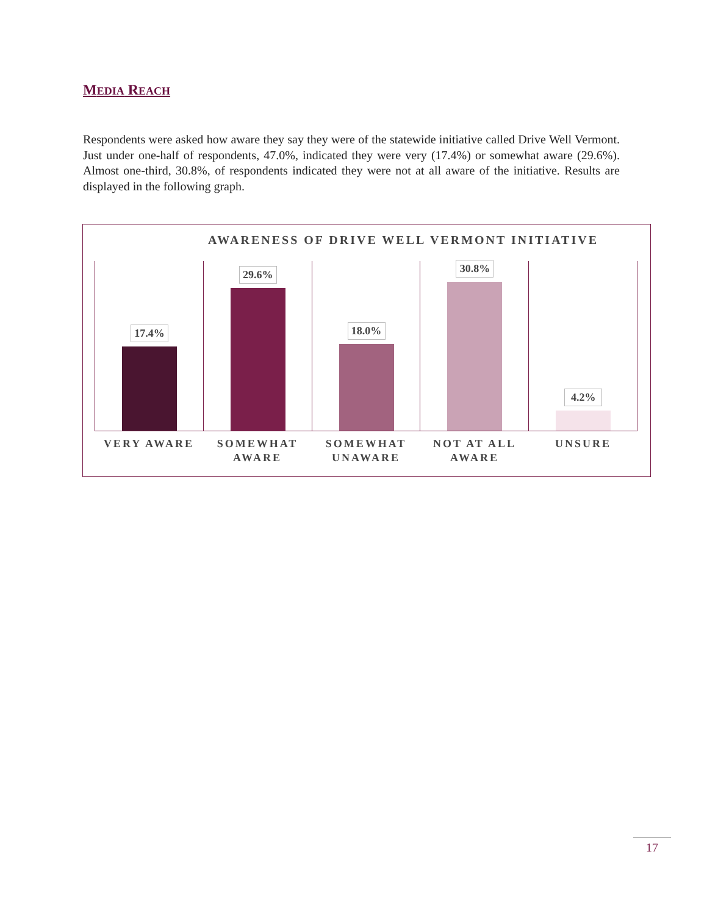MEDIA REACH
Respondents were asked how aware they say they were of the statewide initiative called Drive Well Vermont. Just under one-half of respondents, 47.0%, indicated they were very (17.4%) or somewhat aware (29.6%). Almost one-third, 30.8%, of respondents indicated they were not at all aware of the initiative. Results are displayed in the following graph.
AWARENESS OF DRIVE WELL VERMONT INITIATIVE
17.4%
29.6%
18.0%
30.8%
4.2%
VERY AWARE SOMEWHAT AWARE SOMEWHAT UNAWARE NOT AT ALL AWARE UNSURE
17